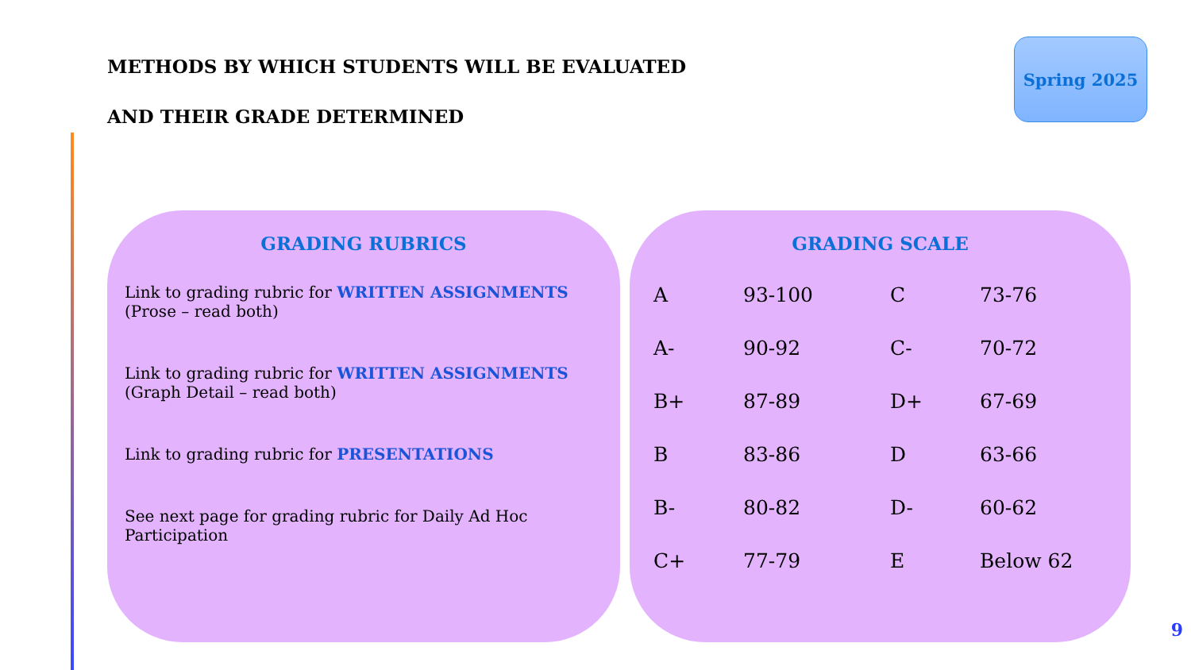METHODS BY WHICH STUDENTS WILL BE EVALUATED
AND THEIR GRADE DETERMINED
Spring 2025
GRADING RUBRICS
Link to grading rubric for WRITTEN ASSIGNMENTS
(Prose – read both)
Link to grading rubric for WRITTEN ASSIGNMENTS
(Graph Detail – read both)
Link to grading rubric for PRESENTATIONS
See next page for grading rubric for Daily Ad Hoc
Participation
GRADING SCALE
| A | 93-100 | C | 73-76 |
| A- | 90-92 | C- | 70-72 |
| B+ | 87-89 | D+ | 67-69 |
| B | 83-86 | D | 63-66 |
| B- | 80-82 | D- | 60-62 |
| C+ | 77-79 | E | Below 62 |
9